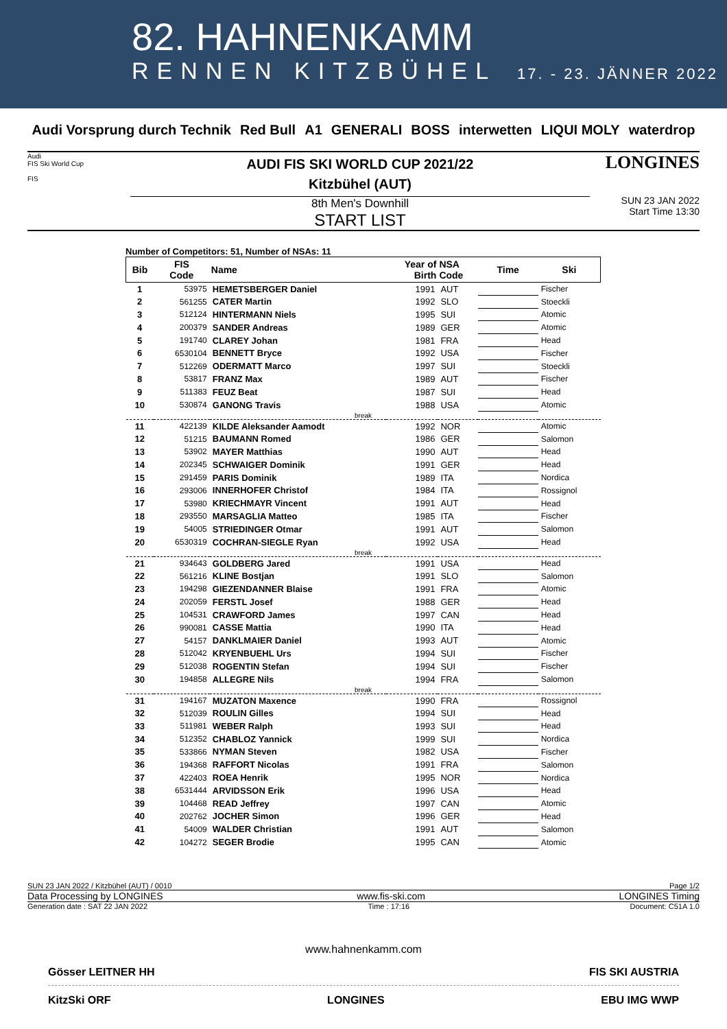82. HAHNENKAMM
RENNEN KITZBÜHEL 17. - 23. JÄNNER 2022
Audi Vorsprung durch Technik Red Bull A1 GENERALI BOSS interwetten LIQUI MOLY waterdrop
Audi
FIS Ski World Cup
FIS
AUDI FIS SKI WORLD CUP 2021/22
Kitzbühel (AUT)
8th Men's Downhill
START LIST
LONGINES
SUN 23 JAN 2022
Start Time 13:30
Number of Competitors: 51, Number of NSAs: 11
| Bib | FIS Code | Name | Year of Birth | NSA Code | Time | Ski |
| --- | --- | --- | --- | --- | --- | --- |
| 1 | 53975 | HEMETSBERGER Daniel | 1991 | AUT | | Fischer |
| 2 | 561255 | CATER Martin | 1992 | SLO | | Stoeckli |
| 3 | 512124 | HINTERMANN Niels | 1995 | SUI | | Atomic |
| 4 | 200379 | SANDER Andreas | 1989 | GER | | Atomic |
| 5 | 191740 | CLAREY Johan | 1981 | FRA | | Head |
| 6 | 6530104 | BENNETT Bryce | 1992 | USA | | Fischer |
| 7 | 512269 | ODERMATT Marco | 1997 | SUI | | Stoeckli |
| 8 | 53817 | FRANZ Max | 1989 | AUT | | Fischer |
| 9 | 511383 | FEUZ Beat | 1987 | SUI | | Head |
| 10 | 530874 | GANONG Travis | 1988 | USA | | Atomic |
| break | | | | | | |
| 11 | 422139 | KILDE Aleksander Aamodt | 1992 | NOR | | Atomic |
| 12 | 51215 | BAUMANN Romed | 1986 | GER | | Salomon |
| 13 | 53902 | MAYER Matthias | 1990 | AUT | | Head |
| 14 | 202345 | SCHWAIGER Dominik | 1991 | GER | | Head |
| 15 | 291459 | PARIS Dominik | 1989 | ITA | | Nordica |
| 16 | 293006 | INNERHOFER Christof | 1984 | ITA | | Rossignol |
| 17 | 53980 | KRIECHMAYR Vincent | 1991 | AUT | | Head |
| 18 | 293550 | MARSAGLIA Matteo | 1985 | ITA | | Fischer |
| 19 | 54005 | STRIEDINGER Otmar | 1991 | AUT | | Salomon |
| 20 | 6530319 | COCHRAN-SIEGLE Ryan | 1992 | USA | | Head |
| break | | | | | | |
| 21 | 934643 | GOLDBERG Jared | 1991 | USA | | Head |
| 22 | 561216 | KLINE Bostjan | 1991 | SLO | | Salomon |
| 23 | 194298 | GIEZENDANNER Blaise | 1991 | FRA | | Atomic |
| 24 | 202059 | FERSTL Josef | 1988 | GER | | Head |
| 25 | 104531 | CRAWFORD James | 1997 | CAN | | Head |
| 26 | 990081 | CASSE Mattia | 1990 | ITA | | Head |
| 27 | 54157 | DANKLMAIER Daniel | 1993 | AUT | | Atomic |
| 28 | 512042 | KRYENBUEHL Urs | 1994 | SUI | | Fischer |
| 29 | 512038 | ROGENTIN Stefan | 1994 | SUI | | Fischer |
| 30 | 194858 | ALLEGRE Nils | 1994 | FRA | | Salomon |
| break | | | | | | |
| 31 | 194167 | MUZATON Maxence | 1990 | FRA | | Rossignol |
| 32 | 512039 | ROULIN Gilles | 1994 | SUI | | Head |
| 33 | 511981 | WEBER Ralph | 1993 | SUI | | Head |
| 34 | 512352 | CHABLOZ Yannick | 1999 | SUI | | Nordica |
| 35 | 533866 | NYMAN Steven | 1982 | USA | | Fischer |
| 36 | 194368 | RAFFORT Nicolas | 1991 | FRA | | Salomon |
| 37 | 422403 | ROEA Henrik | 1995 | NOR | | Nordica |
| 38 | 6531444 | ARVIDSSON Erik | 1996 | USA | | Head |
| 39 | 104468 | READ Jeffrey | 1997 | CAN | | Atomic |
| 40 | 202762 | JOCHER Simon | 1996 | GER | | Head |
| 41 | 54009 | WALDER Christian | 1991 | AUT | | Salomon |
| 42 | 104272 | SEGER Brodie | 1995 | CAN | | Atomic |
SUN 23 JAN 2022 / Kitzbühel (AUT) / 0010 Page 1/2
Data Processing by LONGINES www.fis-ski.com LONGINES Timing
Generation date : SAT 22 JAN 2022 Time : 17:16 Document: C51A 1.0
www.hahnenkamm.com
Gösser LEITNER HH FIS SKI AUSTRIA
KitzSki ORF LONGINES EBU IMG WWP